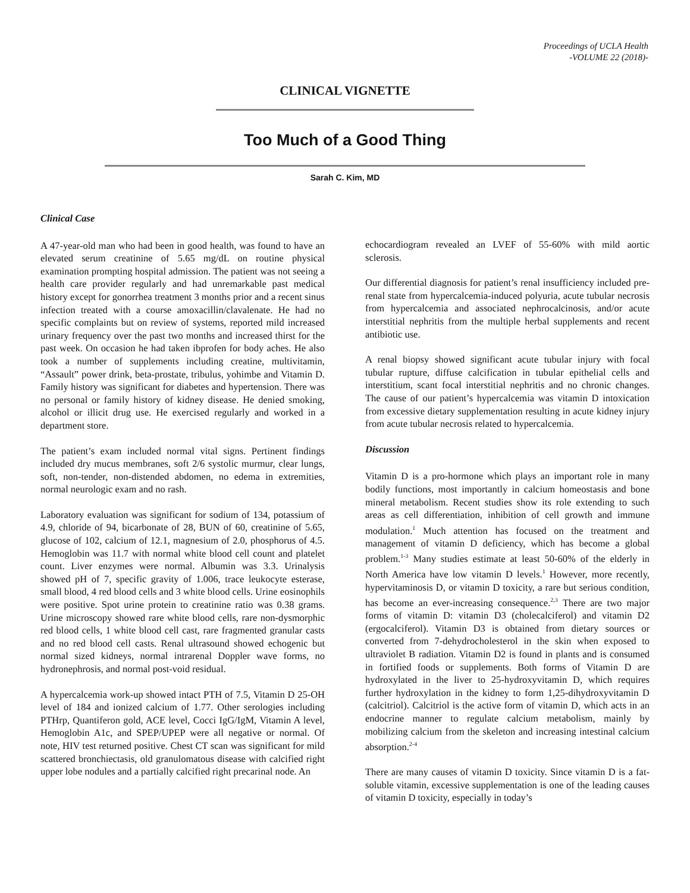Proceedings of UCLA Health
-VOLUME 22 (2018)-
CLINICAL VIGNETTE
Too Much of a Good Thing
Sarah C. Kim, MD
Clinical Case
A 47-year-old man who had been in good health, was found to have an elevated serum creatinine of 5.65 mg/dL on routine physical examination prompting hospital admission. The patient was not seeing a health care provider regularly and had unremarkable past medical history except for gonorrhea treatment 3 months prior and a recent sinus infection treated with a course amoxacillin/clavalenate. He had no specific complaints but on review of systems, reported mild increased urinary frequency over the past two months and increased thirst for the past week. On occasion he had taken ibprofen for body aches. He also took a number of supplements including creatine, multivitamin, “Assault” power drink, beta-prostate, tribulus, yohimbe and Vitamin D. Family history was significant for diabetes and hypertension. There was no personal or family history of kidney disease. He denied smoking, alcohol or illicit drug use. He exercised regularly and worked in a department store.
The patient’s exam included normal vital signs. Pertinent findings included dry mucus membranes, soft 2/6 systolic murmur, clear lungs, soft, non-tender, non-distended abdomen, no edema in extremities, normal neurologic exam and no rash.
Laboratory evaluation was significant for sodium of 134, potassium of 4.9, chloride of 94, bicarbonate of 28, BUN of 60, creatinine of 5.65, glucose of 102, calcium of 12.1, magnesium of 2.0, phosphorus of 4.5. Hemoglobin was 11.7 with normal white blood cell count and platelet count. Liver enzymes were normal. Albumin was 3.3. Urinalysis showed pH of 7, specific gravity of 1.006, trace leukocyte esterase, small blood, 4 red blood cells and 3 white blood cells. Urine eosinophils were positive. Spot urine protein to creatinine ratio was 0.38 grams. Urine microscopy showed rare white blood cells, rare non-dysmorphic red blood cells, 1 white blood cell cast, rare fragmented granular casts and no red blood cell casts. Renal ultrasound showed echogenic but normal sized kidneys, normal intrarenal Doppler wave forms, no hydronephrosis, and normal post-void residual.
A hypercalcemia work-up showed intact PTH of 7.5, Vitamin D 25-OH level of 184 and ionized calcium of 1.77. Other serologies including PTHrp, Quantiferon gold, ACE level, Cocci IgG/IgM, Vitamin A level, Hemoglobin A1c, and SPEP/UPEP were all negative or normal. Of note, HIV test returned positive. Chest CT scan was significant for mild scattered bronchiectasis, old granulomatous disease with calcified right upper lobe nodules and a partially calcified right precarinal node. An
echocardiogram revealed an LVEF of 55-60% with mild aortic sclerosis.
Our differential diagnosis for patient’s renal insufficiency included pre-renal state from hypercalcemia-induced polyuria, acute tubular necrosis from hypercalcemia and associated nephrocalcinosis, and/or acute interstitial nephritis from the multiple herbal supplements and recent antibiotic use.
A renal biopsy showed significant acute tubular injury with focal tubular rupture, diffuse calcification in tubular epithelial cells and interstitium, scant focal interstitial nephritis and no chronic changes. The cause of our patient’s hypercalcemia was vitamin D intoxication from excessive dietary supplementation resulting in acute kidney injury from acute tubular necrosis related to hypercalcemia.
Discussion
Vitamin D is a pro-hormone which plays an important role in many bodily functions, most importantly in calcium homeostasis and bone mineral metabolism. Recent studies show its role extending to such areas as cell differentiation, inhibition of cell growth and immune modulation.<sup>1</sup> Much attention has focused on the treatment and management of vitamin D deficiency, which has become a global problem.<sup>1-3</sup> Many studies estimate at least 50-60% of the elderly in North America have low vitamin D levels.<sup>1</sup> However, more recently, hypervitaminosis D, or vitamin D toxicity, a rare but serious condition, has become an ever-increasing consequence.<sup>2,3</sup> There are two major forms of vitamin D: vitamin D3 (cholecalciferol) and vitamin D2 (ergocalciferol). Vitamin D3 is obtained from dietary sources or converted from 7-dehydrocholesterol in the skin when exposed to ultraviolet B radiation. Vitamin D2 is found in plants and is consumed in fortified foods or supplements. Both forms of Vitamin D are hydroxylated in the liver to 25-hydroxyvitamin D, which requires further hydroxylation in the kidney to form 1,25-dihydroxyvitamin D (calcitriol). Calcitriol is the active form of vitamin D, which acts in an endocrine manner to regulate calcium metabolism, mainly by mobilizing calcium from the skeleton and increasing intestinal calcium absorption.<sup>2-4</sup>
There are many causes of vitamin D toxicity. Since vitamin D is a fat-soluble vitamin, excessive supplementation is one of the leading causes of vitamin D toxicity, especially in today’s